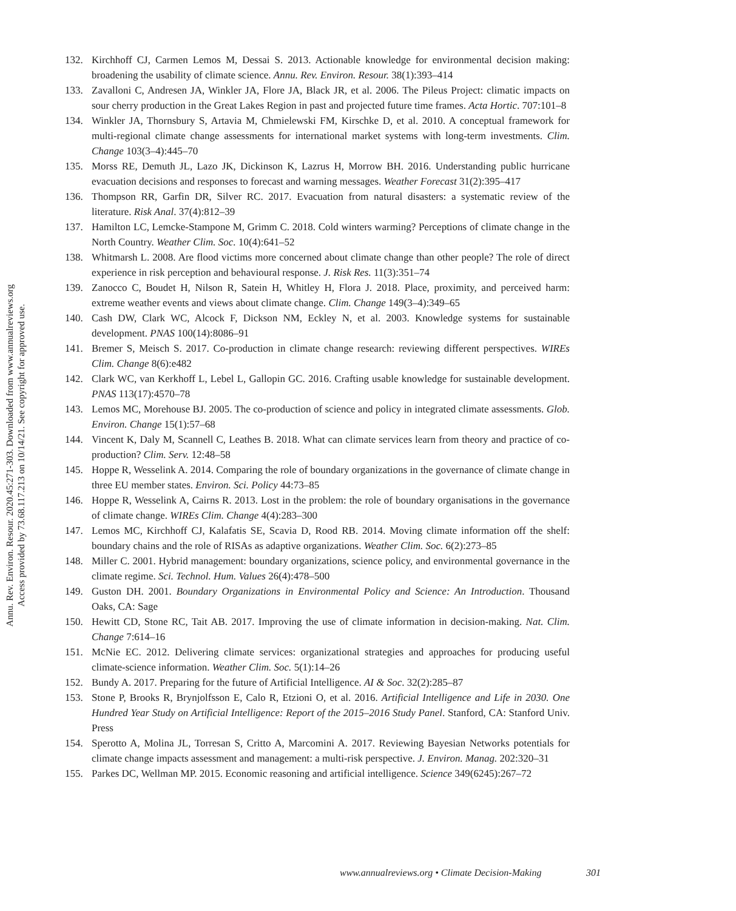Annu. Rev. Environ. Resour. 2020.45:271-303. Downloaded from www.annualreviews.org
Access provided by 73.68.117.213 on 10/14/21. See copyright for approved use.
132. Kirchhoff CJ, Carmen Lemos M, Dessai S. 2013. Actionable knowledge for environmental decision making: broadening the usability of climate science. Annu. Rev. Environ. Resour. 38(1):393–414
133. Zavalloni C, Andresen JA, Winkler JA, Flore JA, Black JR, et al. 2006. The Pileus Project: climatic impacts on sour cherry production in the Great Lakes Region in past and projected future time frames. Acta Hortic. 707:101–8
134. Winkler JA, Thornsbury S, Artavia M, Chmielewski FM, Kirschke D, et al. 2010. A conceptual framework for multi-regional climate change assessments for international market systems with long-term investments. Clim. Change 103(3–4):445–70
135. Morss RE, Demuth JL, Lazo JK, Dickinson K, Lazrus H, Morrow BH. 2016. Understanding public hurricane evacuation decisions and responses to forecast and warning messages. Weather Forecast 31(2):395–417
136. Thompson RR, Garfin DR, Silver RC. 2017. Evacuation from natural disasters: a systematic review of the literature. Risk Anal. 37(4):812–39
137. Hamilton LC, Lemcke-Stampone M, Grimm C. 2018. Cold winters warming? Perceptions of climate change in the North Country. Weather Clim. Soc. 10(4):641–52
138. Whitmarsh L. 2008. Are flood victims more concerned about climate change than other people? The role of direct experience in risk perception and behavioural response. J. Risk Res. 11(3):351–74
139. Zanocco C, Boudet H, Nilson R, Satein H, Whitley H, Flora J. 2018. Place, proximity, and perceived harm: extreme weather events and views about climate change. Clim. Change 149(3–4):349–65
140. Cash DW, Clark WC, Alcock F, Dickson NM, Eckley N, et al. 2003. Knowledge systems for sustainable development. PNAS 100(14):8086–91
141. Bremer S, Meisch S. 2017. Co-production in climate change research: reviewing different perspectives. WIREs Clim. Change 8(6):e482
142. Clark WC, van Kerkhoff L, Lebel L, Gallopin GC. 2016. Crafting usable knowledge for sustainable development. PNAS 113(17):4570–78
143. Lemos MC, Morehouse BJ. 2005. The co-production of science and policy in integrated climate assessments. Glob. Environ. Change 15(1):57–68
144. Vincent K, Daly M, Scannell C, Leathes B. 2018. What can climate services learn from theory and practice of co-production? Clim. Serv. 12:48–58
145. Hoppe R, Wesselink A. 2014. Comparing the role of boundary organizations in the governance of climate change in three EU member states. Environ. Sci. Policy 44:73–85
146. Hoppe R, Wesselink A, Cairns R. 2013. Lost in the problem: the role of boundary organisations in the governance of climate change. WIREs Clim. Change 4(4):283–300
147. Lemos MC, Kirchhoff CJ, Kalafatis SE, Scavia D, Rood RB. 2014. Moving climate information off the shelf: boundary chains and the role of RISAs as adaptive organizations. Weather Clim. Soc. 6(2):273–85
148. Miller C. 2001. Hybrid management: boundary organizations, science policy, and environmental governance in the climate regime. Sci. Technol. Hum. Values 26(4):478–500
149. Guston DH. 2001. Boundary Organizations in Environmental Policy and Science: An Introduction. Thousand Oaks, CA: Sage
150. Hewitt CD, Stone RC, Tait AB. 2017. Improving the use of climate information in decision-making. Nat. Clim. Change 7:614–16
151. McNie EC. 2012. Delivering climate services: organizational strategies and approaches for producing useful climate-science information. Weather Clim. Soc. 5(1):14–26
152. Bundy A. 2017. Preparing for the future of Artificial Intelligence. AI & Soc. 32(2):285–87
153. Stone P, Brooks R, Brynjolfsson E, Calo R, Etzioni O, et al. 2016. Artificial Intelligence and Life in 2030. One Hundred Year Study on Artificial Intelligence: Report of the 2015–2016 Study Panel. Stanford, CA: Stanford Univ. Press
154. Sperotto A, Molina JL, Torresan S, Critto A, Marcomini A. 2017. Reviewing Bayesian Networks potentials for climate change impacts assessment and management: a multi-risk perspective. J. Environ. Manag. 202:320–31
155. Parkes DC, Wellman MP. 2015. Economic reasoning and artificial intelligence. Science 349(6245):267–72
www.annualreviews.org • Climate Decision-Making 301